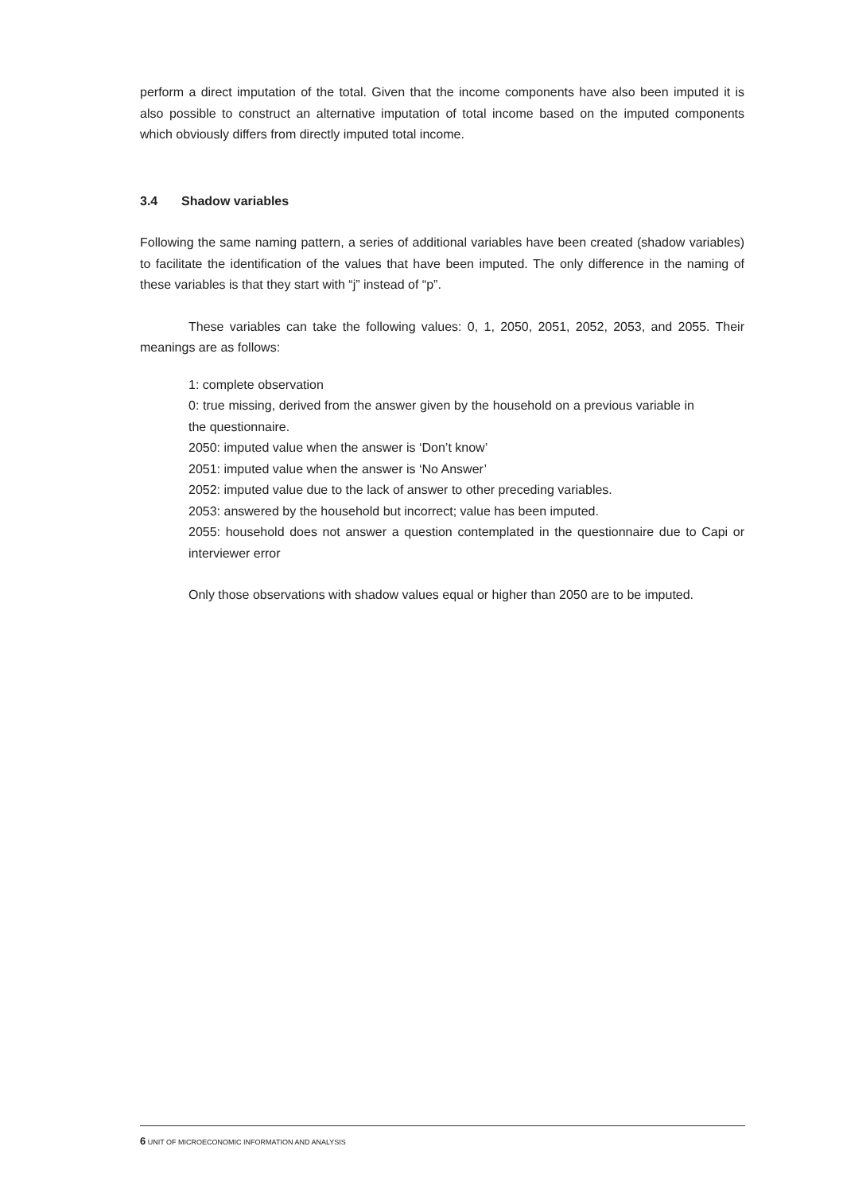perform a direct imputation of the total. Given that the income components have also been imputed it is also possible to construct an alternative imputation of total income based on the imputed components which obviously differs from directly imputed total income.
3.4 Shadow variables
Following the same naming pattern, a series of additional variables have been created (shadow variables) to facilitate the identification of the values that have been imputed. The only difference in the naming of these variables is that they start with “j” instead of “p”.
These variables can take the following values: 0, 1, 2050, 2051, 2052, 2053, and 2055. Their meanings are as follows:
1: complete observation
0: true missing, derived from the answer given by the household on a previous variable in the questionnaire.
2050: imputed value when the answer is ‘Don’t know’
2051: imputed value when the answer is ‘No Answer’
2052: imputed value due to the lack of answer to other preceding variables.
2053: answered by the household but incorrect; value has been imputed.
2055: household does not answer a question contemplated in the questionnaire due to Capi or interviewer error
Only those observations with shadow values equal or higher than 2050 are to be imputed.
6 UNIT OF MICROECONOMIC INFORMATION AND ANALYSIS